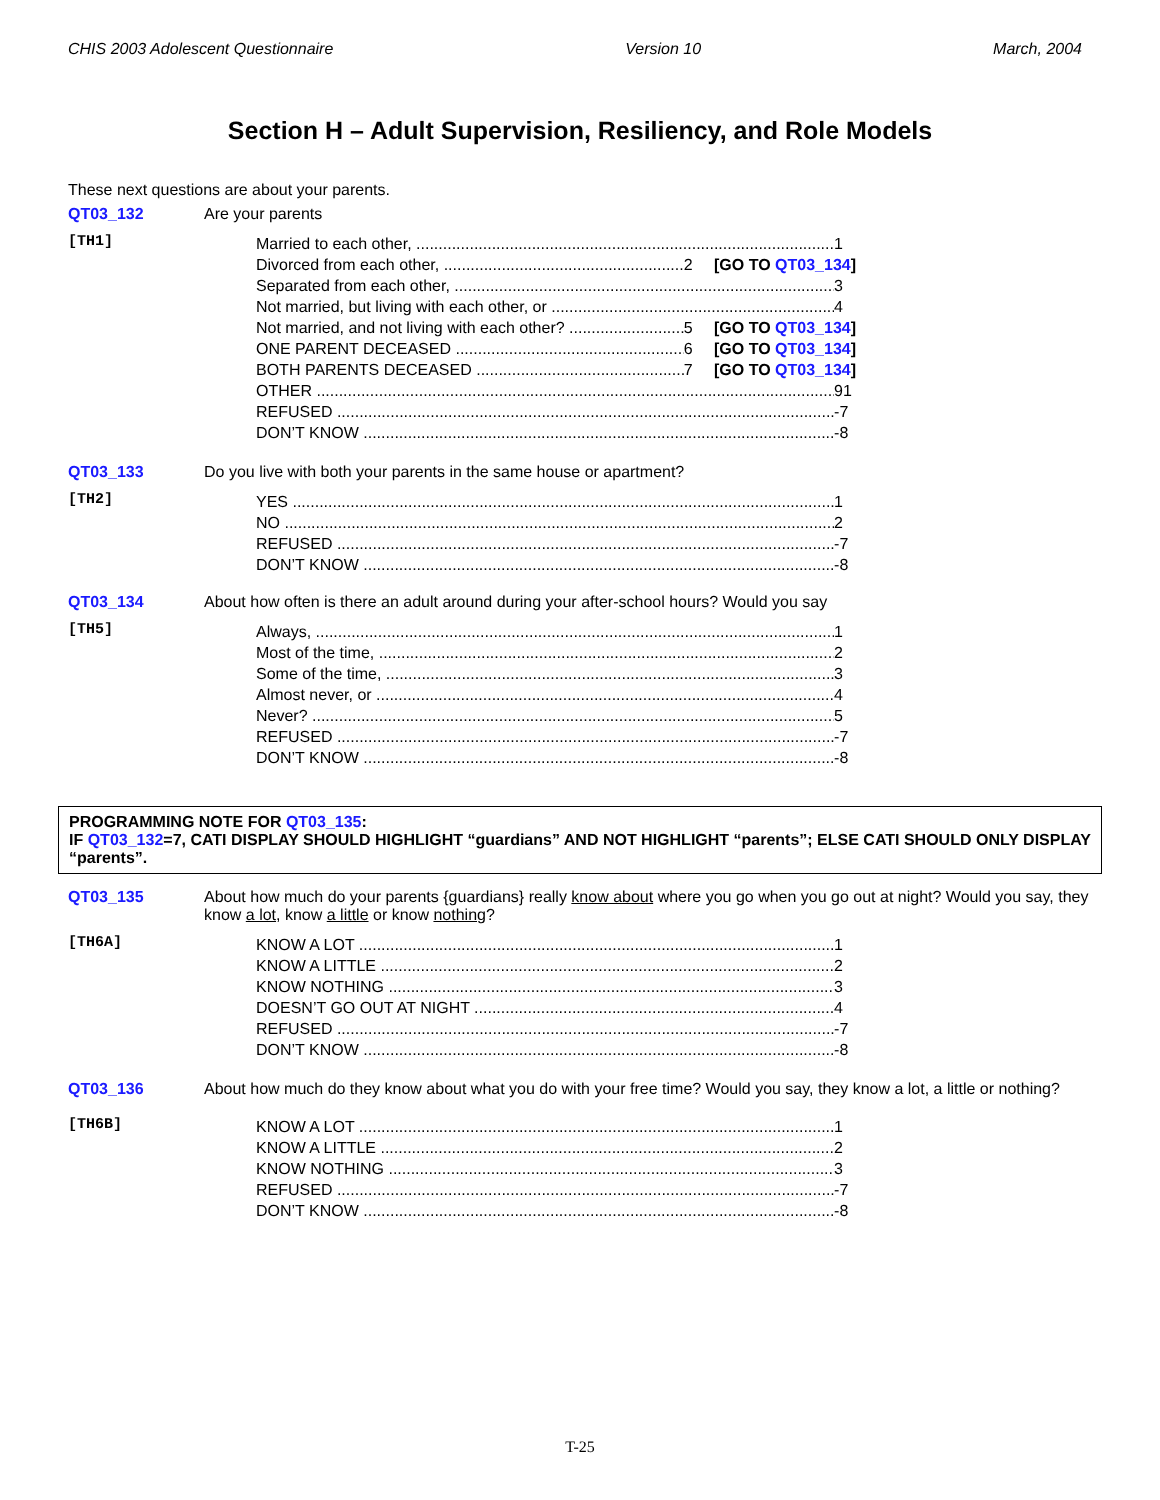CHIS 2003 Adolescent Questionnaire Version 10 March, 2004
Section H – Adult Supervision, Resiliency, and Role Models
These next questions are about your parents.
QT03_132 Are your parents
[TH1]
Married to each other, 1
Divorced from each other, 2 [GO TO QT03_134]
Separated from each other, 3
Not married, but living with each other, or 4
Not married, and not living with each other? 5 [GO TO QT03_134]
ONE PARENT DECEASED 6 [GO TO QT03_134]
BOTH PARENTS DECEASED 7 [GO TO QT03_134]
OTHER 91
REFUSED -7
DON’T KNOW -8
QT03_133 Do you live with both your parents in the same house or apartment?
[TH2]
YES 1
NO 2
REFUSED -7
DON’T KNOW -8
QT03_134 About how often is there an adult around during your after-school hours? Would you say
[TH5]
Always, 1
Most of the time, 2
Some of the time, 3
Almost never, or 4
Never? 5
REFUSED -7
DON’T KNOW -8
PROGRAMMING NOTE FOR QT03_135:
IF QT03_132=7, CATI DISPLAY SHOULD HIGHLIGHT “guardians” AND NOT HIGHLIGHT “parents”; ELSE CATI SHOULD ONLY DISPLAY “parents”.
QT03_135 About how much do your parents {guardians} really know about where you go when you go out at night? Would you say, they know a lot, know a little or know nothing?
[TH6A]
KNOW A LOT 1
KNOW A LITTLE 2
KNOW NOTHING 3
DOESN’T GO OUT AT NIGHT 4
REFUSED -7
DON’T KNOW -8
QT03_136 About how much do they know about what you do with your free time? Would you say, they know a lot, a little or nothing?
[TH6B]
KNOW A LOT 1
KNOW A LITTLE 2
KNOW NOTHING 3
REFUSED -7
DON’T KNOW -8
T-25